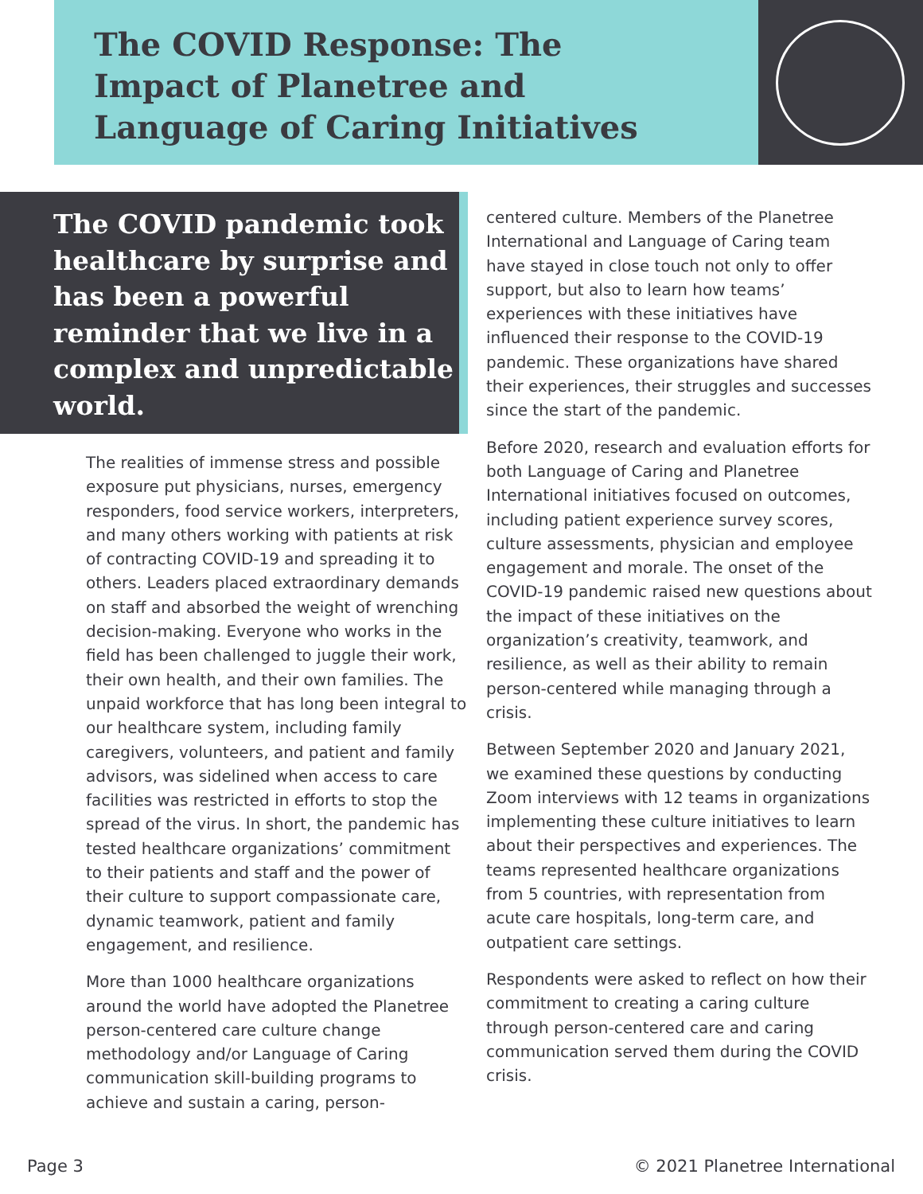The COVID Response: The Impact of Planetree and Language of Caring Initiatives
The COVID pandemic took healthcare by surprise and has been a powerful reminder that we live in a complex and unpredictable world.
The realities of immense stress and possible exposure put physicians, nurses, emergency responders, food service workers, interpreters, and many others working with patients at risk of contracting COVID-19 and spreading it to others. Leaders placed extraordinary demands on staff and absorbed the weight of wrenching decision-making. Everyone who works in the field has been challenged to juggle their work, their own health, and their own families. The unpaid workforce that has long been integral to our healthcare system, including family caregivers, volunteers, and patient and family advisors, was sidelined when access to care facilities was restricted in efforts to stop the spread of the virus. In short, the pandemic has tested healthcare organizations’ commitment to their patients and staff and the power of their culture to support compassionate care, dynamic teamwork, patient and family engagement, and resilience.
More than 1000 healthcare organizations around the world have adopted the Planetree person-centered care culture change methodology and/or Language of Caring communication skill-building programs to achieve and sustain a caring, person-
centered culture. Members of the Planetree International and Language of Caring team have stayed in close touch not only to offer support, but also to learn how teams’ experiences with these initiatives have influenced their response to the COVID-19 pandemic. These organizations have shared their experiences, their struggles and successes since the start of the pandemic.
Before 2020, research and evaluation efforts for both Language of Caring and Planetree International initiatives focused on outcomes, including patient experience survey scores, culture assessments, physician and employee engagement and morale. The onset of the COVID-19 pandemic raised new questions about the impact of these initiatives on the organization’s creativity, teamwork, and resilience, as well as their ability to remain person-centered while managing through a crisis.
Between September 2020 and January 2021, we examined these questions by conducting Zoom interviews with 12 teams in organizations implementing these culture initiatives to learn about their perspectives and experiences. The teams represented healthcare organizations from 5 countries, with representation from acute care hospitals, long-term care, and outpatient care settings.
Respondents were asked to reflect on how their commitment to creating a caring culture through person-centered care and caring communication served them during the COVID crisis.
Page 3 © 2021 Planetree International